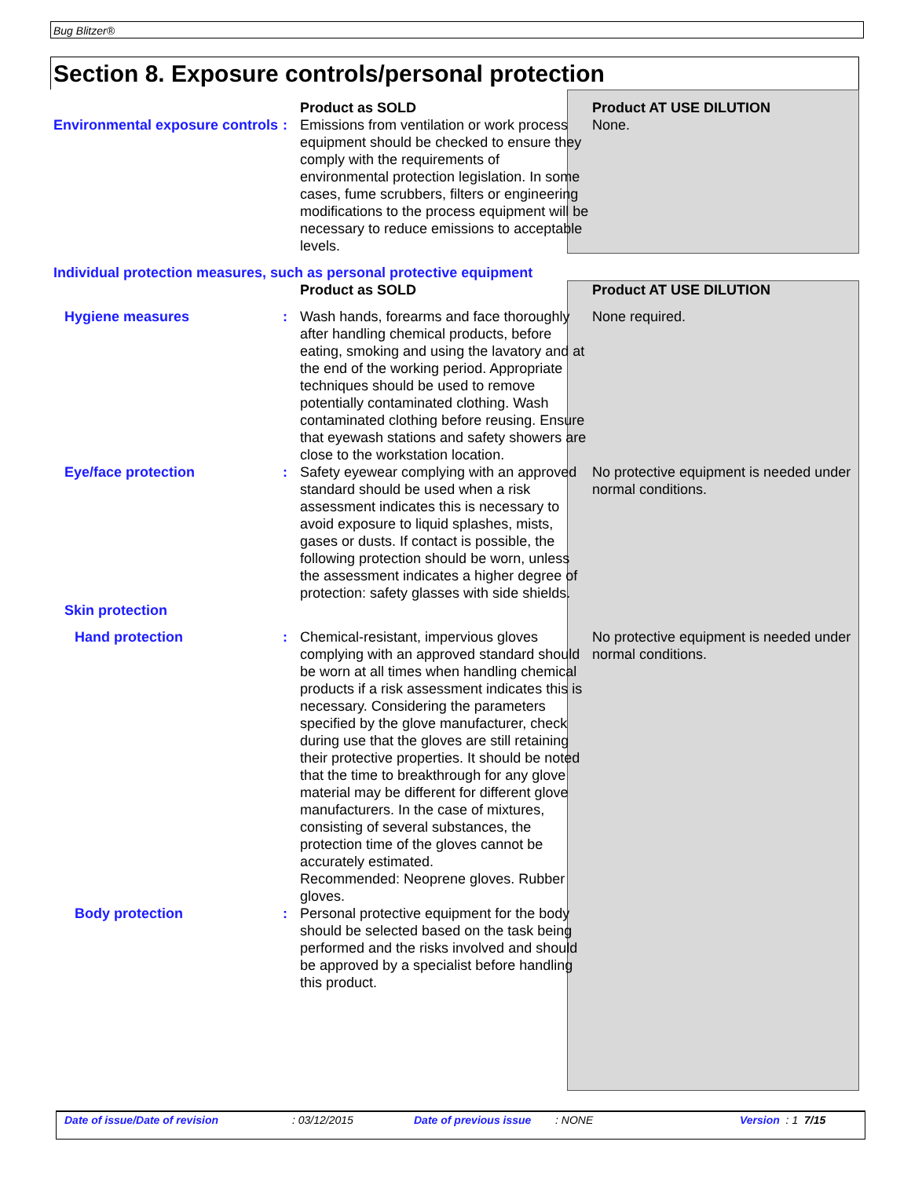Bug Blitzer®
Section 8. Exposure controls/personal protection
| | | Product as SOLD | Product AT USE DILUTION |
| Environmental exposure controls | : | Emissions from ventilation or work process equipment should be checked to ensure they comply with the requirements of environmental protection legislation. In some cases, fume scrubbers, filters or engineering modifications to the process equipment will be necessary to reduce emissions to acceptable levels. | None. |
| Individual protection measures, such as personal protective equipment | | | |
| | | Product as SOLD | Product AT USE DILUTION |
| Hygiene measures | : | Wash hands, forearms and face thoroughly after handling chemical products, before eating, smoking and using the lavatory and at the end of the working period. Appropriate techniques should be used to remove potentially contaminated clothing. Wash contaminated clothing before reusing. Ensure that eyewash stations and safety showers are close to the workstation location. | None required. |
| Eye/face protection | : | Safety eyewear complying with an approved standard should be used when a risk assessment indicates this is necessary to avoid exposure to liquid splashes, mists, gases or dusts. If contact is possible, the following protection should be worn, unless the assessment indicates a higher degree of protection: safety glasses with side shields. | No protective equipment is needed under normal conditions. |
| Skin protection | | | |
| Hand protection | : | Chemical-resistant, impervious gloves complying with an approved standard should be worn at all times when handling chemical products if a risk assessment indicates this is necessary. Considering the parameters specified by the glove manufacturer, check during use that the gloves are still retaining their protective properties. It should be noted that the time to breakthrough for any glove material may be different for different glove manufacturers. In the case of mixtures, consisting of several substances, the protection time of the gloves cannot be accurately estimated. Recommended: Neoprene gloves. Rubber gloves. | No protective equipment is needed under normal conditions. |
| Body protection | : | Personal protective equipment for the body should be selected based on the task being performed and the risks involved and should be approved by a specialist before handling this product. | |
Date of issue/Date of revision : 03/12/2015 Date of previous issue : NONE Version : 1 7/15